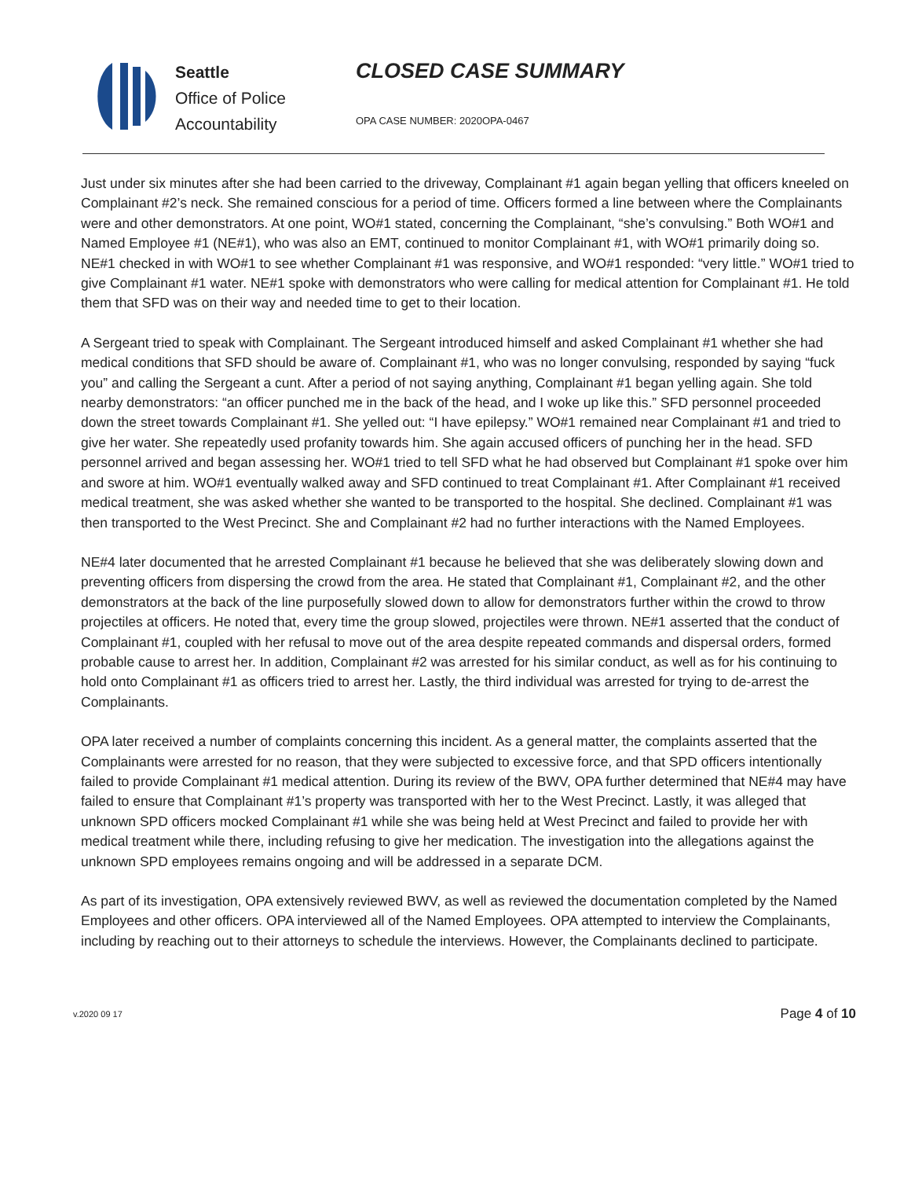Seattle
Office of Police
Accountability
CLOSED CASE SUMMARY
OPA CASE NUMBER: 2020OPA-0467
Just under six minutes after she had been carried to the driveway, Complainant #1 again began yelling that officers kneeled on Complainant #2’s neck. She remained conscious for a period of time. Officers formed a line between where the Complainants were and other demonstrators. At one point, WO#1 stated, concerning the Complainant, “she’s convulsing.” Both WO#1 and Named Employee #1 (NE#1), who was also an EMT, continued to monitor Complainant #1, with WO#1 primarily doing so. NE#1 checked in with WO#1 to see whether Complainant #1 was responsive, and WO#1 responded: “very little.” WO#1 tried to give Complainant #1 water. NE#1 spoke with demonstrators who were calling for medical attention for Complainant #1. He told them that SFD was on their way and needed time to get to their location.
A Sergeant tried to speak with Complainant. The Sergeant introduced himself and asked Complainant #1 whether she had medical conditions that SFD should be aware of. Complainant #1, who was no longer convulsing, responded by saying “fuck you” and calling the Sergeant a cunt. After a period of not saying anything, Complainant #1 began yelling again. She told nearby demonstrators: “an officer punched me in the back of the head, and I woke up like this.” SFD personnel proceeded down the street towards Complainant #1. She yelled out: “I have epilepsy.” WO#1 remained near Complainant #1 and tried to give her water. She repeatedly used profanity towards him. She again accused officers of punching her in the head. SFD personnel arrived and began assessing her. WO#1 tried to tell SFD what he had observed but Complainant #1 spoke over him and swore at him. WO#1 eventually walked away and SFD continued to treat Complainant #1. After Complainant #1 received medical treatment, she was asked whether she wanted to be transported to the hospital. She declined. Complainant #1 was then transported to the West Precinct. She and Complainant #2 had no further interactions with the Named Employees.
NE#4 later documented that he arrested Complainant #1 because he believed that she was deliberately slowing down and preventing officers from dispersing the crowd from the area. He stated that Complainant #1, Complainant #2, and the other demonstrators at the back of the line purposefully slowed down to allow for demonstrators further within the crowd to throw projectiles at officers. He noted that, every time the group slowed, projectiles were thrown. NE#1 asserted that the conduct of Complainant #1, coupled with her refusal to move out of the area despite repeated commands and dispersal orders, formed probable cause to arrest her. In addition, Complainant #2 was arrested for his similar conduct, as well as for his continuing to hold onto Complainant #1 as officers tried to arrest her. Lastly, the third individual was arrested for trying to de-arrest the Complainants.
OPA later received a number of complaints concerning this incident. As a general matter, the complaints asserted that the Complainants were arrested for no reason, that they were subjected to excessive force, and that SPD officers intentionally failed to provide Complainant #1 medical attention. During its review of the BWV, OPA further determined that NE#4 may have failed to ensure that Complainant #1’s property was transported with her to the West Precinct. Lastly, it was alleged that unknown SPD officers mocked Complainant #1 while she was being held at West Precinct and failed to provide her with medical treatment while there, including refusing to give her medication. The investigation into the allegations against the unknown SPD employees remains ongoing and will be addressed in a separate DCM.
As part of its investigation, OPA extensively reviewed BWV, as well as reviewed the documentation completed by the Named Employees and other officers. OPA interviewed all of the Named Employees. OPA attempted to interview the Complainants, including by reaching out to their attorneys to schedule the interviews. However, the Complainants declined to participate.
v.2020 09 17 Page 4 of 10